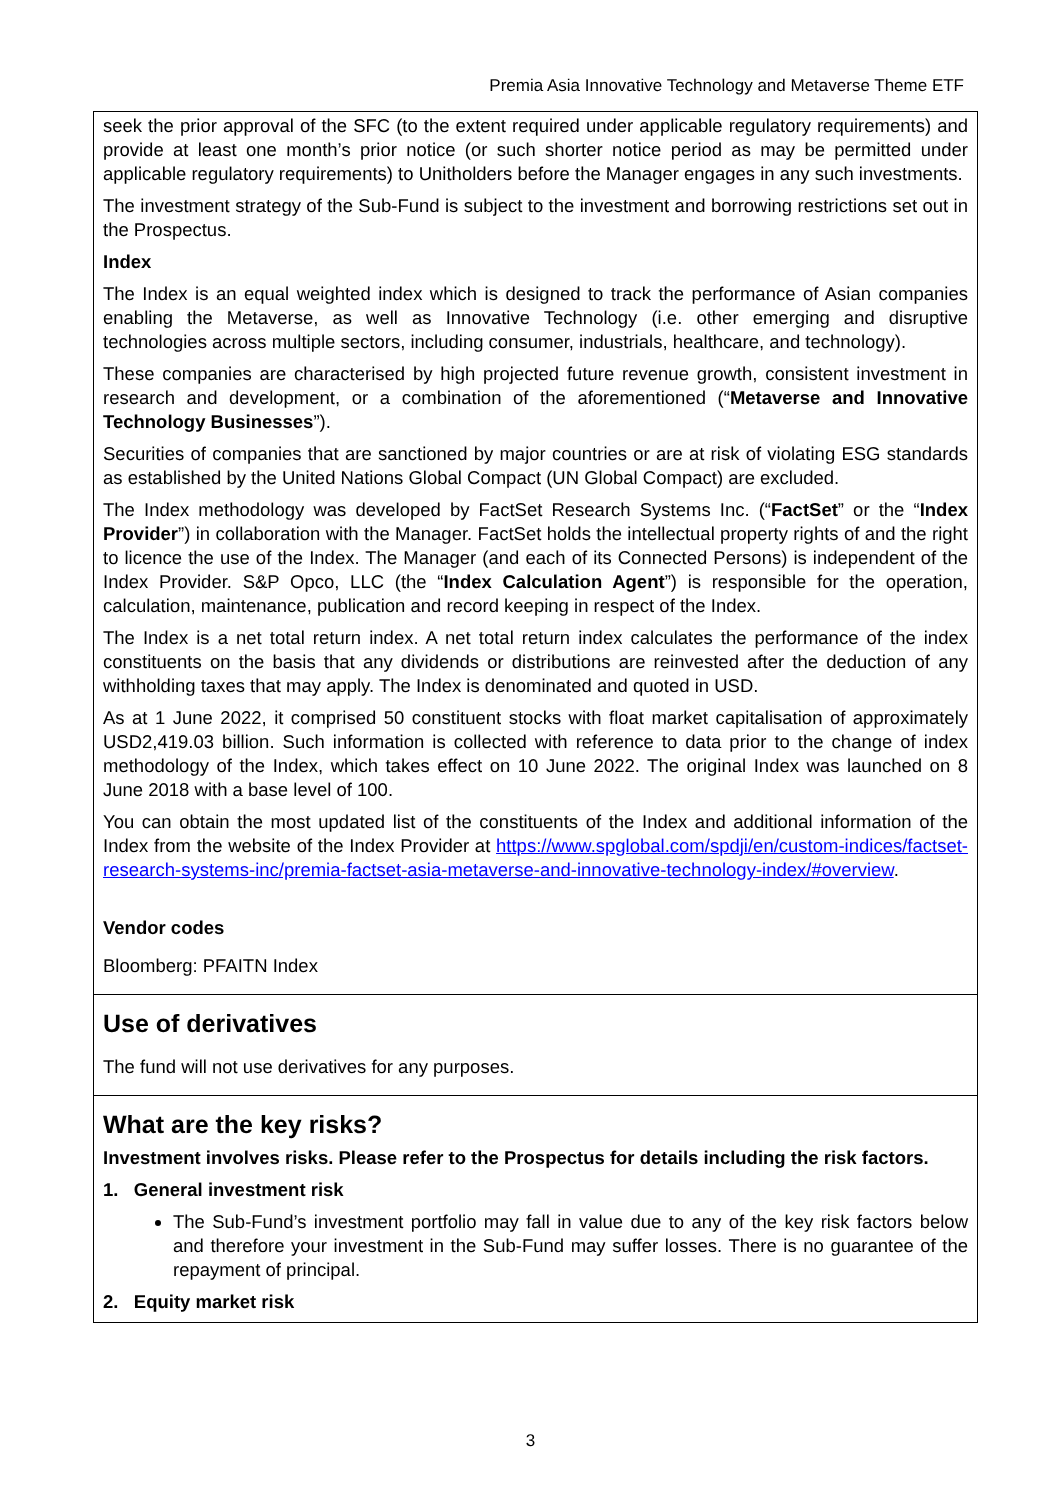Premia Asia Innovative Technology and Metaverse Theme ETF
seek the prior approval of the SFC (to the extent required under applicable regulatory requirements) and provide at least one month’s prior notice (or such shorter notice period as may be permitted under applicable regulatory requirements) to Unitholders before the Manager engages in any such investments.
The investment strategy of the Sub-Fund is subject to the investment and borrowing restrictions set out in the Prospectus.
Index
The Index is an equal weighted index which is designed to track the performance of Asian companies enabling the Metaverse, as well as Innovative Technology (i.e. other emerging and disruptive technologies across multiple sectors, including consumer, industrials, healthcare, and technology).
These companies are characterised by high projected future revenue growth, consistent investment in research and development, or a combination of the aforementioned (“Metaverse and Innovative Technology Businesses”).
Securities of companies that are sanctioned by major countries or are at risk of violating ESG standards as established by the United Nations Global Compact (UN Global Compact) are excluded.
The Index methodology was developed by FactSet Research Systems Inc. (“FactSet” or the “Index Provider”) in collaboration with the Manager. FactSet holds the intellectual property rights of and the right to licence the use of the Index. The Manager (and each of its Connected Persons) is independent of the Index Provider. S&P Opco, LLC (the “Index Calculation Agent”) is responsible for the operation, calculation, maintenance, publication and record keeping in respect of the Index.
The Index is a net total return index. A net total return index calculates the performance of the index constituents on the basis that any dividends or distributions are reinvested after the deduction of any withholding taxes that may apply. The Index is denominated and quoted in USD.
As at 1 June 2022, it comprised 50 constituent stocks with float market capitalisation of approximately USD2,419.03 billion. Such information is collected with reference to data prior to the change of index methodology of the Index, which takes effect on 10 June 2022. The original Index was launched on 8 June 2018 with a base level of 100.
You can obtain the most updated list of the constituents of the Index and additional information of the Index from the website of the Index Provider at https://www.spglobal.com/spdji/en/custom-indices/factset-research-systems-inc/premia-factset-asia-metaverse-and-innovative-technology-index/#overview.
Vendor codes
Bloomberg: PFAITN Index
Use of derivatives
The fund will not use derivatives for any purposes.
What are the key risks?
Investment involves risks. Please refer to the Prospectus for details including the risk factors.
1. General investment risk
The Sub-Fund’s investment portfolio may fall in value due to any of the key risk factors below and therefore your investment in the Sub-Fund may suffer losses. There is no guarantee of the repayment of principal.
2. Equity market risk
3